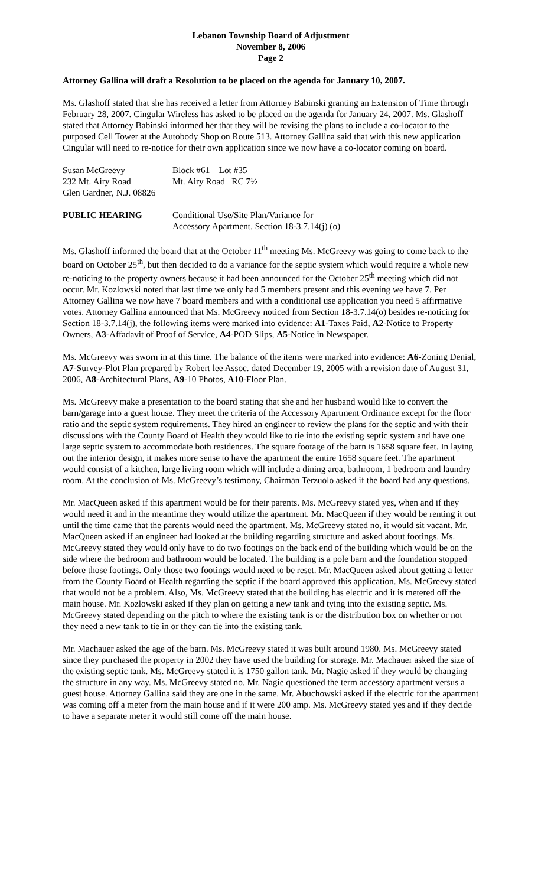Lebanon Township Board of Adjustment
November 8, 2006
Page 2
Attorney Gallina will draft a Resolution to be placed on the agenda for January 10, 2007.
Ms. Glashoff stated that she has received a letter from Attorney Babinski granting an Extension of Time through February 28, 2007. Cingular Wireless has asked to be placed on the agenda for January 24, 2007. Ms. Glashoff stated that Attorney Babinski informed her that they will be revising the plans to include a co-locator to the purposed Cell Tower at the Autobody Shop on Route 513. Attorney Gallina said that with this new application Cingular will need to re-notice for their own application since we now have a co-locator coming on board.
Susan McGreevy Block #61 Lot #35
232 Mt. Airy Road Mt. Airy Road RC 7½
Glen Gardner, N.J. 08826
PUBLIC HEARING Conditional Use/Site Plan/Variance for
Accessory Apartment. Section 18-3.7.14(j) (o)
Ms. Glashoff informed the board that at the October 11<sup>th</sup> meeting Ms. McGreevy was going to come back to the board on October 25<sup>th</sup>, but then decided to do a variance for the septic system which would require a whole new re-noticing to the property owners because it had been announced for the October 25<sup>th</sup> meeting which did not occur. Mr. Kozlowski noted that last time we only had 5 members present and this evening we have 7. Per Attorney Gallina we now have 7 board members and with a conditional use application you need 5 affirmative votes. Attorney Gallina announced that Ms. McGreevy noticed from Section 18-3.7.14(o) besides re-noticing for Section 18-3.7.14(j), the following items were marked into evidence: A1-Taxes Paid, A2-Notice to Property Owners, A3-Affadavit of Proof of Service, A4-POD Slips, A5-Notice in Newspaper.
Ms. McGreevy was sworn in at this time. The balance of the items were marked into evidence: A6-Zoning Denial, A7-Survey-Plot Plan prepared by Robert lee Assoc. dated December 19, 2005 with a revision date of August 31, 2006, A8-Architectural Plans, A9-10 Photos, A10-Floor Plan.
Ms. McGreevy make a presentation to the board stating that she and her husband would like to convert the barn/garage into a guest house. They meet the criteria of the Accessory Apartment Ordinance except for the floor ratio and the septic system requirements. They hired an engineer to review the plans for the septic and with their discussions with the County Board of Health they would like to tie into the existing septic system and have one large septic system to accommodate both residences. The square footage of the barn is 1658 square feet. In laying out the interior design, it makes more sense to have the apartment the entire 1658 square feet. The apartment would consist of a kitchen, large living room which will include a dining area, bathroom, 1 bedroom and laundry room. At the conclusion of Ms. McGreevy’s testimony, Chairman Terzuolo asked if the board had any questions.
Mr. MacQueen asked if this apartment would be for their parents. Ms. McGreevy stated yes, when and if they would need it and in the meantime they would utilize the apartment. Mr. MacQueen if they would be renting it out until the time came that the parents would need the apartment. Ms. McGreevy stated no, it would sit vacant. Mr. MacQueen asked if an engineer had looked at the building regarding structure and asked about footings. Ms. McGreevy stated they would only have to do two footings on the back end of the building which would be on the side where the bedroom and bathroom would be located. The building is a pole barn and the foundation stopped before those footings. Only those two footings would need to be reset. Mr. MacQueen asked about getting a letter from the County Board of Health regarding the septic if the board approved this application. Ms. McGreevy stated that would not be a problem. Also, Ms. McGreevy stated that the building has electric and it is metered off the main house. Mr. Kozlowski asked if they plan on getting a new tank and tying into the existing septic. Ms. McGreevy stated depending on the pitch to where the existing tank is or the distribution box on whether or not they need a new tank to tie in or they can tie into the existing tank.
Mr. Machauer asked the age of the barn. Ms. McGreevy stated it was built around 1980. Ms. McGreevy stated since they purchased the property in 2002 they have used the building for storage. Mr. Machauer asked the size of the existing septic tank. Ms. McGreevy stated it is 1750 gallon tank. Mr. Nagie asked if they would be changing the structure in any way. Ms. McGreevy stated no. Mr. Nagie questioned the term accessory apartment versus a guest house. Attorney Gallina said they are one in the same. Mr. Abuchowski asked if the electric for the apartment was coming off a meter from the main house and if it were 200 amp. Ms. McGreevy stated yes and if they decide to have a separate meter it would still come off the main house.